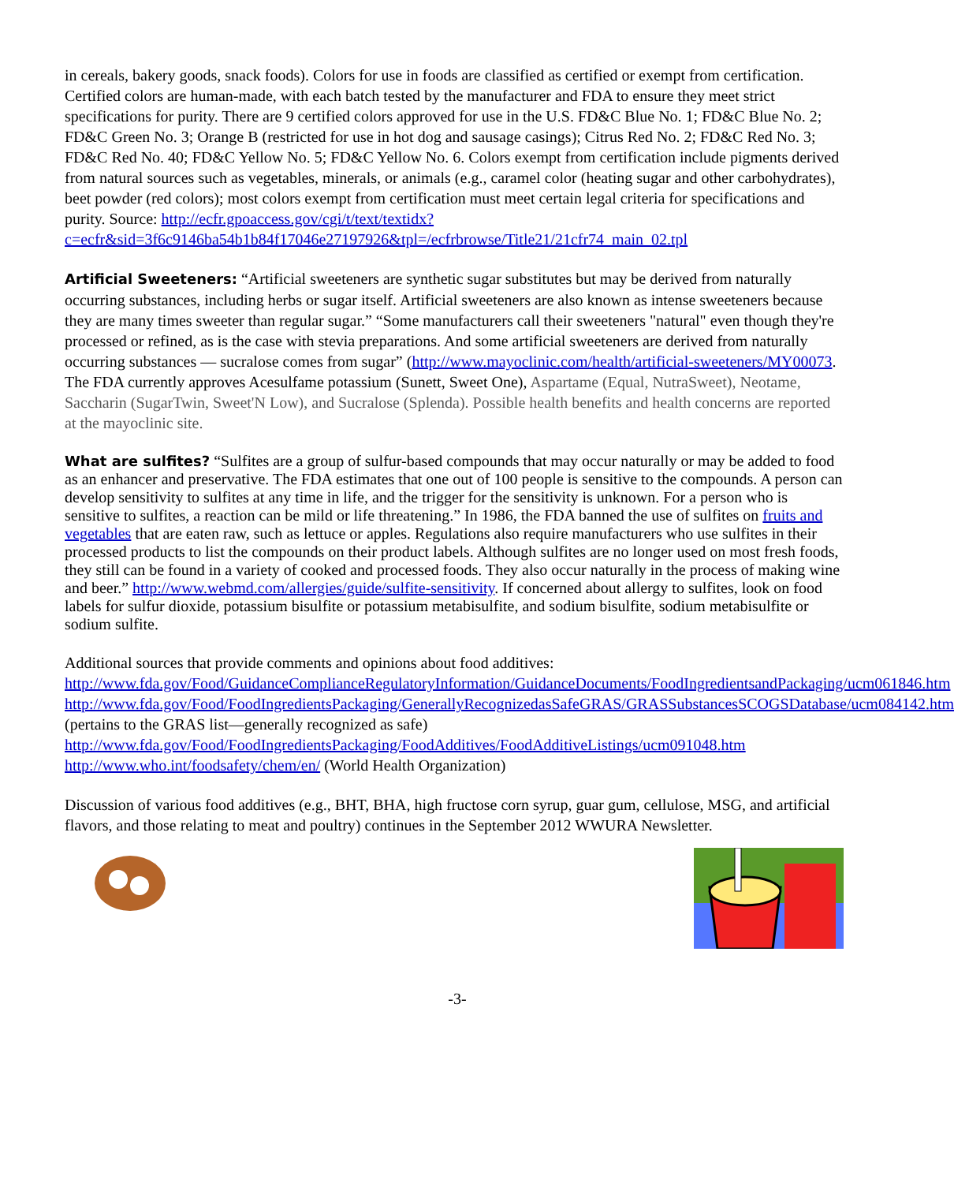in cereals, bakery goods, snack foods). Colors for use in foods are classified as certified or exempt from certification. Certified colors are human-made, with each batch tested by the manufacturer and FDA to ensure they meet strict specifications for purity. There are 9 certified colors approved for use in the U.S. FD&C Blue No. 1; FD&C Blue No. 2; FD&C Green No. 3; Orange B (restricted for use in hot dog and sausage casings); Citrus Red No. 2; FD&C Red No. 3; FD&C Red No. 40; FD&C Yellow No. 5; FD&C Yellow No. 6. Colors exempt from certification include pigments derived from natural sources such as vegetables, minerals, or animals (e.g., caramel color (heating sugar and other carbohydrates), beet powder (red colors); most colors exempt from certification must meet certain legal criteria for specifications and purity. Source: http://ecfr.gpoaccess.gov/cgi/t/text/textidx?c=ecfr&sid=3f6c9146ba54b1b84f17046e27197926&tpl=/ecfrbrowse/Title21/21cfr74_main_02.tpl
Artificial Sweeteners: “Artificial sweeteners are synthetic sugar substitutes but may be derived from naturally occurring substances, including herbs or sugar itself. Artificial sweeteners are also known as intense sweeteners because they are many times sweeter than regular sugar.” “Some manufacturers call their sweeteners "natural" even though they're processed or refined, as is the case with stevia preparations. And some artificial sweeteners are derived from naturally occurring substances — sucralose comes from sugar” (http://www.mayoclinic.com/health/artificial-sweeteners/MY00073. The FDA currently approves Acesulfame potassium (Sunett, Sweet One), Aspartame (Equal, NutraSweet), Neotame, Saccharin (SugarTwin, Sweet'N Low), and Sucralose (Splenda). Possible health benefits and health concerns are reported at the mayoclinic site.
What are sulfites? “Sulfites are a group of sulfur-based compounds that may occur naturally or may be added to food as an enhancer and preservative. The FDA estimates that one out of 100 people is sensitive to the compounds. A person can develop sensitivity to sulfites at any time in life, and the trigger for the sensitivity is unknown. For a person who is sensitive to sulfites, a reaction can be mild or life threatening.” In 1986, the FDA banned the use of sulfites on fruits and vegetables that are eaten raw, such as lettuce or apples. Regulations also require manufacturers who use sulfites in their processed products to list the compounds on their product labels. Although sulfites are no longer used on most fresh foods, they still can be found in a variety of cooked and processed foods. They also occur naturally in the process of making wine and beer.” http://www.webmd.com/allergies/guide/sulfite-sensitivity. If concerned about allergy to sulfites, look on food labels for sulfur dioxide, potassium bisulfite or potassium metabisulfite, and sodium bisulfite, sodium metabisulfite or sodium sulfite.
Additional sources that provide comments and opinions about food additives:
http://www.fda.gov/Food/GuidanceComplianceRegulatoryInformation/GuidanceDocuments/FoodIngredientsandPackaging/ucm061846.htm
http://www.fda.gov/Food/FoodIngredientsPackaging/GenerallyRecognizedasSafeGRAS/GRASSubstancesSCOGSDatabase/ucm084142.htm (pertains to the GRAS list—generally recognized as safe)
http://www.fda.gov/Food/FoodIngredientsPackaging/FoodAdditives/FoodAdditiveListings/ucm091048.htm
http://www.who.int/foodsafety/chem/en/ (World Health Organization)
Discussion of various food additives (e.g., BHT, BHA, high fructose corn syrup, guar gum, cellulose, MSG, and artificial flavors, and those relating to meat and poultry) continues in the September 2012 WWURA Newsletter.
-3-